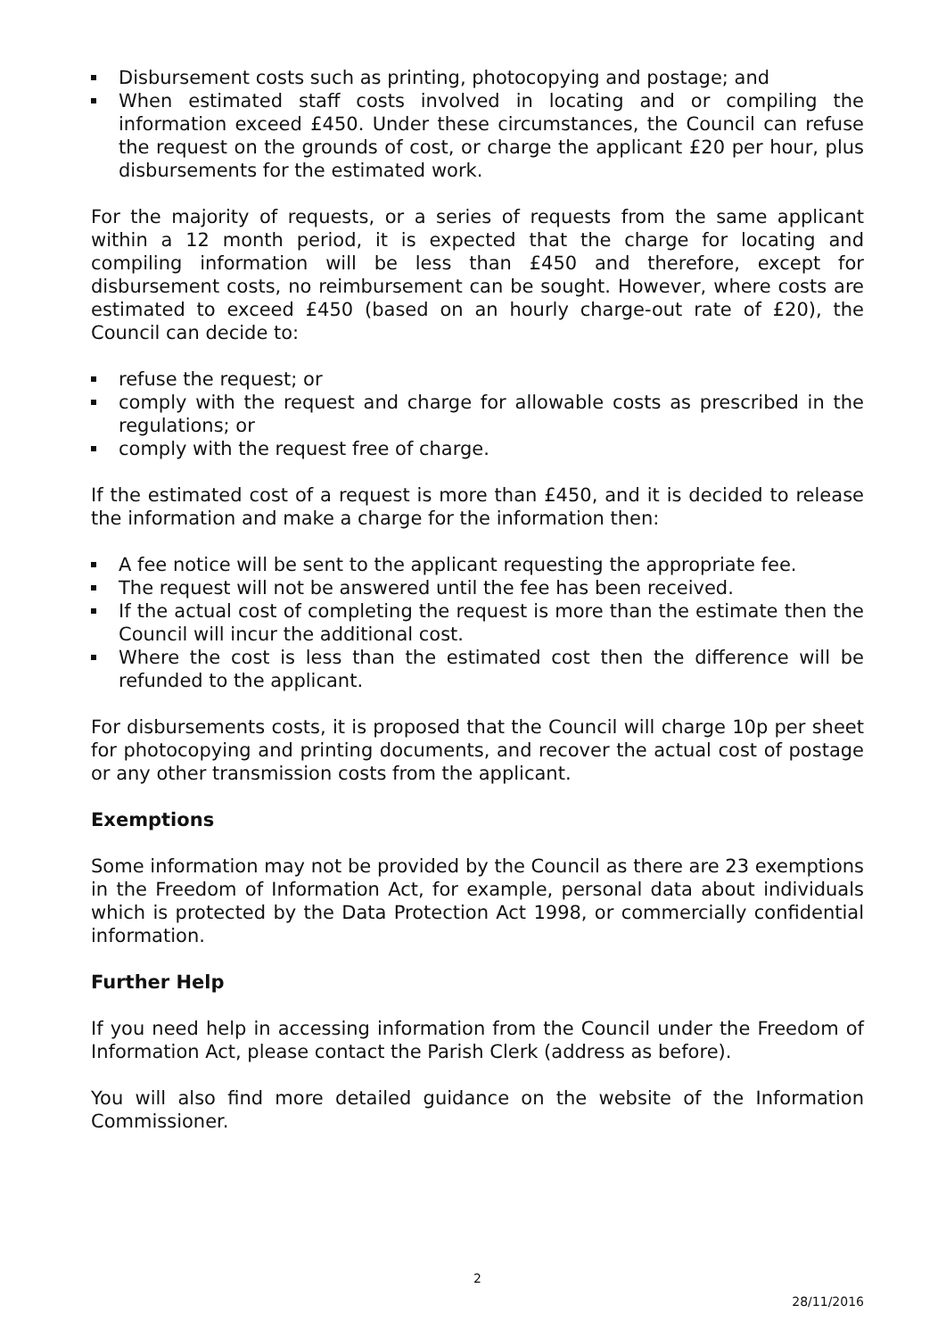Disbursement costs such as printing, photocopying and postage; and
When estimated staff costs involved in locating and or compiling the information exceed £450. Under these circumstances, the Council can refuse the request on the grounds of cost, or charge the applicant £20 per hour, plus disbursements for the estimated work.
For the majority of requests, or a series of requests from the same applicant within a 12 month period, it is expected that the charge for locating and compiling information will be less than £450 and therefore, except for disbursement costs, no reimbursement can be sought. However, where costs are estimated to exceed £450 (based on an hourly charge-out rate of £20), the Council can decide to:
refuse the request; or
comply with the request and charge for allowable costs as prescribed in the regulations; or
comply with the request free of charge.
If the estimated cost of a request is more than £450, and it is decided to release the information and make a charge for the information then:
A fee notice will be sent to the applicant requesting the appropriate fee.
The request will not be answered until the fee has been received.
If the actual cost of completing the request is more than the estimate then the Council will incur the additional cost.
Where the cost is less than the estimated cost then the difference will be refunded to the applicant.
For disbursements costs, it is proposed that the Council will charge 10p per sheet for photocopying and printing documents, and recover the actual cost of postage or any other transmission costs from the applicant.
Exemptions
Some information may not be provided by the Council as there are 23 exemptions in the Freedom of Information Act, for example, personal data about individuals which is protected by the Data Protection Act 1998, or commercially confidential information.
Further Help
If you need help in accessing information from the Council under the Freedom of Information Act, please contact the Parish Clerk (address as before).
You will also find more detailed guidance on the website of the Information Commissioner.
2
28/11/2016